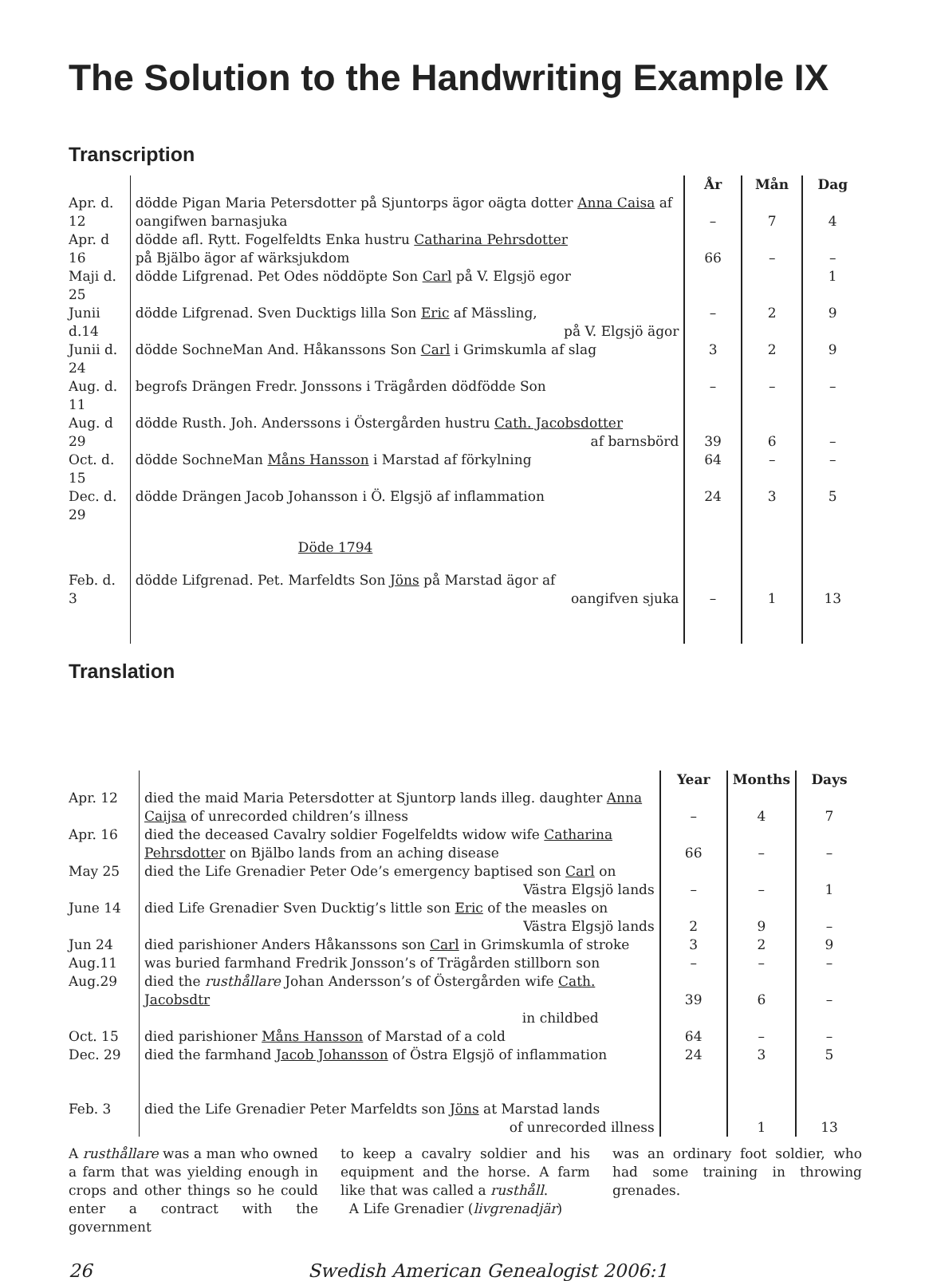The Solution to the Handwriting Example IX
Transcription
| | | År | Mån | Dag |
| Apr. d. 12 | dödde Pigan Maria Petersdotter på Sjuntorps ägor oägta dotter Anna Caisa af oangifwen barnasjuka | – | 7 | 4 |
| Apr. d 16 | dödde afl. Rytt. Fogelfeldts Enka hustru Catharina Pehrsdotter på Bjälbo ägor af wärksjukdom | 66 | – | – |
| Maji d. 25 | dödde Lifgrenad. Pet Odes nöddöpte Son Carl på V. Elgsjö egor | | | 1 |
| Junii d.14 | dödde Lifgrenad. Sven Ducktigs lilla Son Eric af Mässling, på V. Elgsjö ägor | – | 2 | 9 |
| Junii d. 24 | dödde SochneMan And. Håkanssons Son Carl i Grimskumla af slag | 3 | 2 | 9 |
| Aug. d. 11 | begrofs Drängen Fredr. Jonssons i Trägården dödfödde Son | – | – | – |
| Aug. d 29 | dödde Rusth. Joh. Anderssons i Östergården hustru Cath. Jacobsdotter af barnsbörd | 39 | 6 | – |
| Oct. d. 15 | dödde SochneMan Måns Hansson i Marstad af förkylning | 64 | – | – |
| Dec. d. 29 | dödde Drängen Jacob Johansson i Ö. Elgsjö af inflammation | 24 | 3 | 5 |
| | Döde 1794 | | | |
| Feb. d. 3 | dödde Lifgrenad. Pet. Marfeldts Son Jöns på Marstad ägor af oangifven sjuka | – | 1 | 13 |
Translation
| | | Year | Months | Days |
| Apr. 12 | died the maid Maria Petersdotter at Sjuntorp lands illeg. daughter Anna Caijsa of unrecorded children’s illness | – | 4 | 7 |
| Apr. 16 | died the deceased Cavalry soldier Fogelfeldts widow wife Catharina Pehrsdotter on Bjälbo lands from an aching disease | 66 | – | – |
| May 25 | died the Life Grenadier Peter Ode’s emergency baptised son Carl on Västra Elgsjö lands | – | – | 1 |
| June 14 | died Life Grenadier Sven Ducktig’s little son Eric of the measles on Västra Elgsjö lands | 2 | 9 | – |
| Jun 24 | died parishioner Anders Håkanssons son Carl in Grimskumla of stroke | 3 | 2 | 9 |
| Aug.11 | was buried farmhand Fredrik Jonsson’s of Trägården stillborn son | – | – | – |
| Aug.29 | died the rusthållare Johan Andersson’s of Östergården wife Cath. Jacobsdtr in childbed | 39 | 6 | – |
| Oct. 15 | died parishioner Måns Hansson of Marstad of a cold | 64 | – | – |
| Dec. 29 | died the farmhand Jacob Johansson of Östra Elgsjö of inflammation | 24 | 3 | 5 |
| Feb. 3 | died the Life Grenadier Peter Marfeldts son Jöns at Marstad lands of unrecorded illness | | 1 | 13 |
A rusthållare was a man who owned a farm that was yielding enough in crops and other things so he could enter a contract with the government
to keep a cavalry soldier and his equipment and the horse. A farm like that was called a rusthåll.
A Life Grenadier (livgrenadjär)
was an ordinary foot soldier, who had some training in throwing grenades.
26 Swedish American Genealogist 2006:1